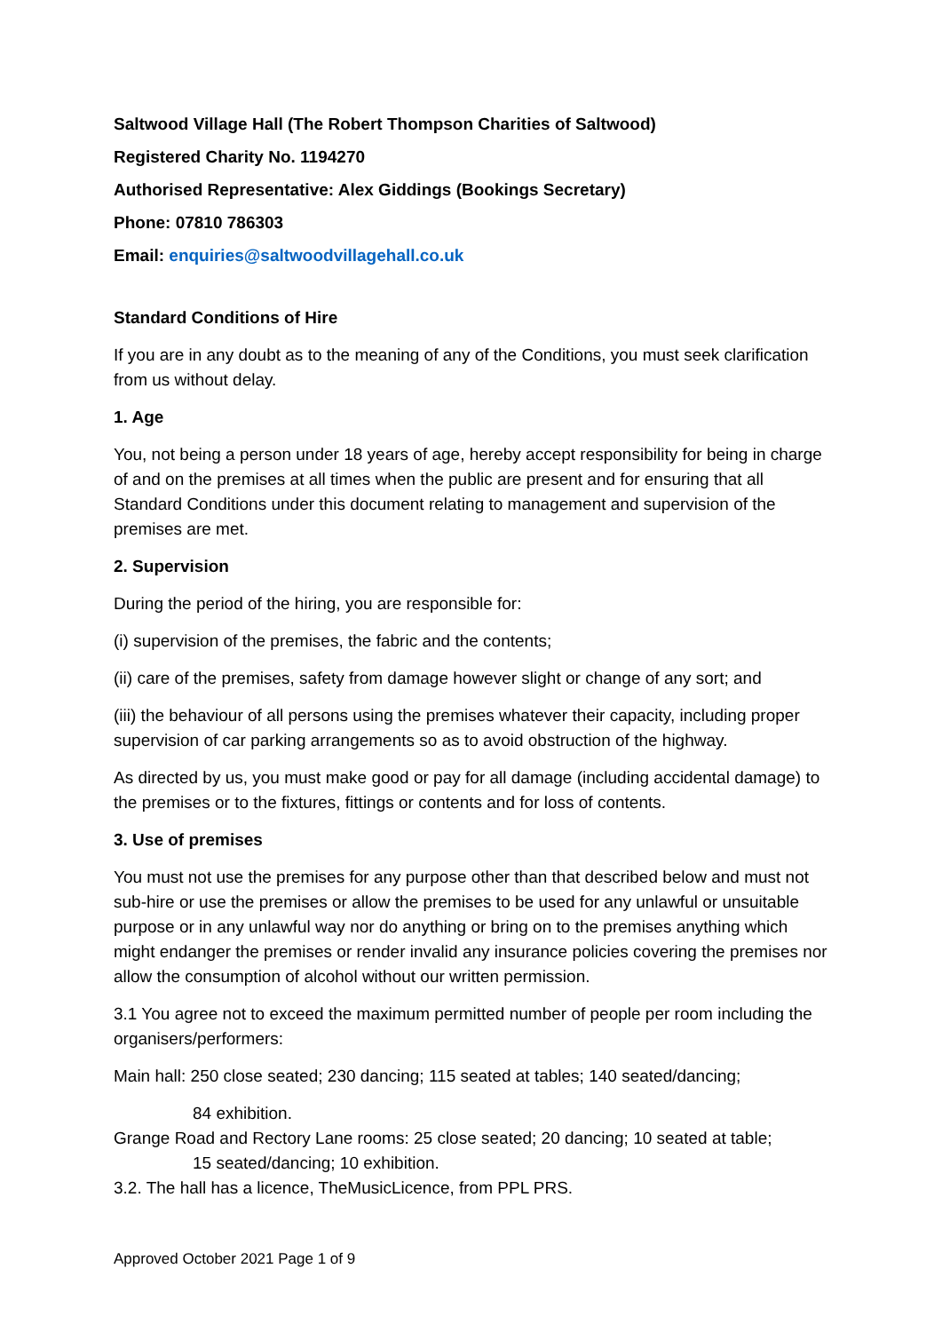Saltwood Village Hall (The Robert Thompson Charities of Saltwood)
Registered Charity No. 1194270
Authorised Representative: Alex Giddings (Bookings Secretary)
Phone: 07810 786303
Email: enquiries@saltwoodvillagehall.co.uk
Standard Conditions of Hire
If you are in any doubt as to the meaning of any of the Conditions, you must seek clarification from us without delay.
1. Age
You, not being a person under 18 years of age, hereby accept responsibility for being in charge of and on the premises at all times when the public are present and for ensuring that all Standard Conditions under this document relating to management and supervision of the premises are met.
2. Supervision
During the period of the hiring, you are responsible for:
(i) supervision of the premises, the fabric and the contents;
(ii) care of the premises, safety from damage however slight or change of any sort; and
(iii) the behaviour of all persons using the premises whatever their capacity, including proper supervision of car parking arrangements so as to avoid obstruction of the highway.
As directed by us, you must make good or pay for all damage (including accidental damage) to the premises or to the fixtures, fittings or contents and for loss of contents.
3. Use of premises
You must not use the premises for any purpose other than that described below and must not sub-hire or use the premises or allow the premises to be used for any unlawful or unsuitable purpose or in any unlawful way nor do anything or bring on to the premises anything which might endanger the premises or render invalid any insurance policies covering the premises nor allow the consumption of alcohol without our written permission.
3.1 You agree not to exceed the maximum permitted number of people per room including the organisers/performers:
Main hall: 250 close seated; 230 dancing; 115 seated at tables; 140 seated/dancing;
84 exhibition.
Grange Road and Rectory Lane rooms: 25 close seated; 20 dancing; 10 seated at table;
15 seated/dancing; 10 exhibition.
3.2. The hall has a licence, TheMusicLicence, from PPL PRS.
Approved October 2021 Page 1 of 9